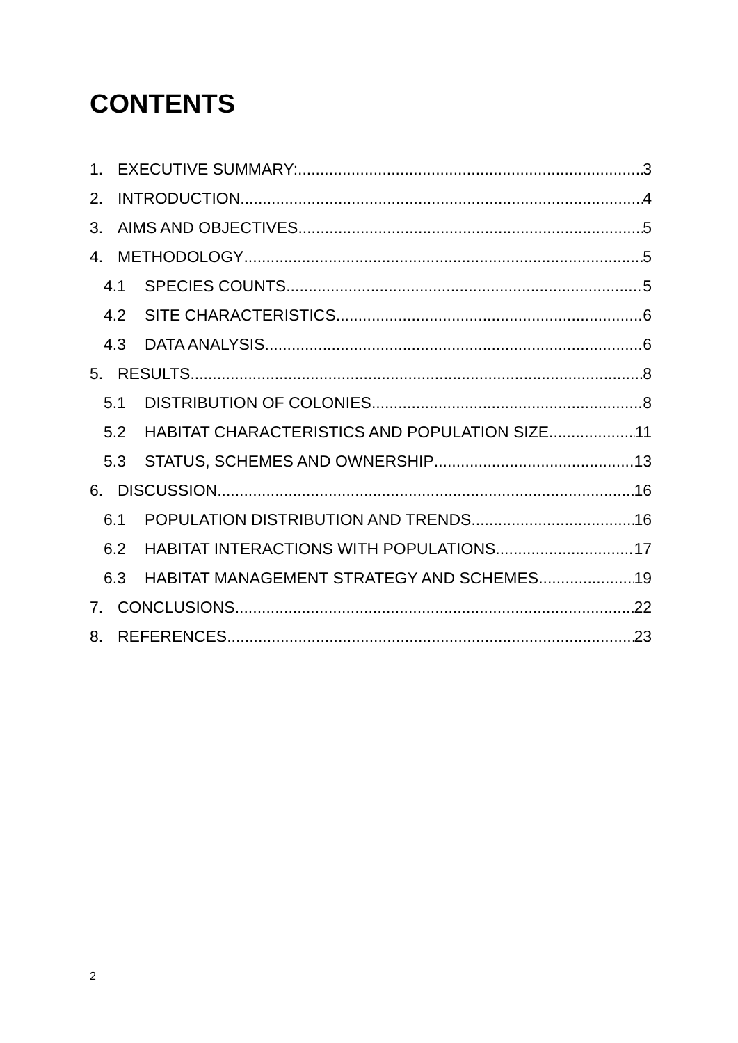CONTENTS
1. EXECUTIVE SUMMARY: 3
2. INTRODUCTION 4
3. AIMS AND OBJECTIVES 5
4. METHODOLOGY 5
4.1 SPECIES COUNTS 5
4.2 SITE CHARACTERISTICS 6
4.3 DATA ANALYSIS 6
5. RESULTS 8
5.1 DISTRIBUTION OF COLONIES 8
5.2 HABITAT CHARACTERISTICS AND POPULATION SIZE 11
5.3 STATUS, SCHEMES AND OWNERSHIP 13
6. DISCUSSION 16
6.1 POPULATION DISTRIBUTION AND TRENDS 16
6.2 HABITAT INTERACTIONS WITH POPULATIONS 17
6.3 HABITAT MANAGEMENT STRATEGY AND SCHEMES 19
7. CONCLUSIONS 22
8. REFERENCES 23
2